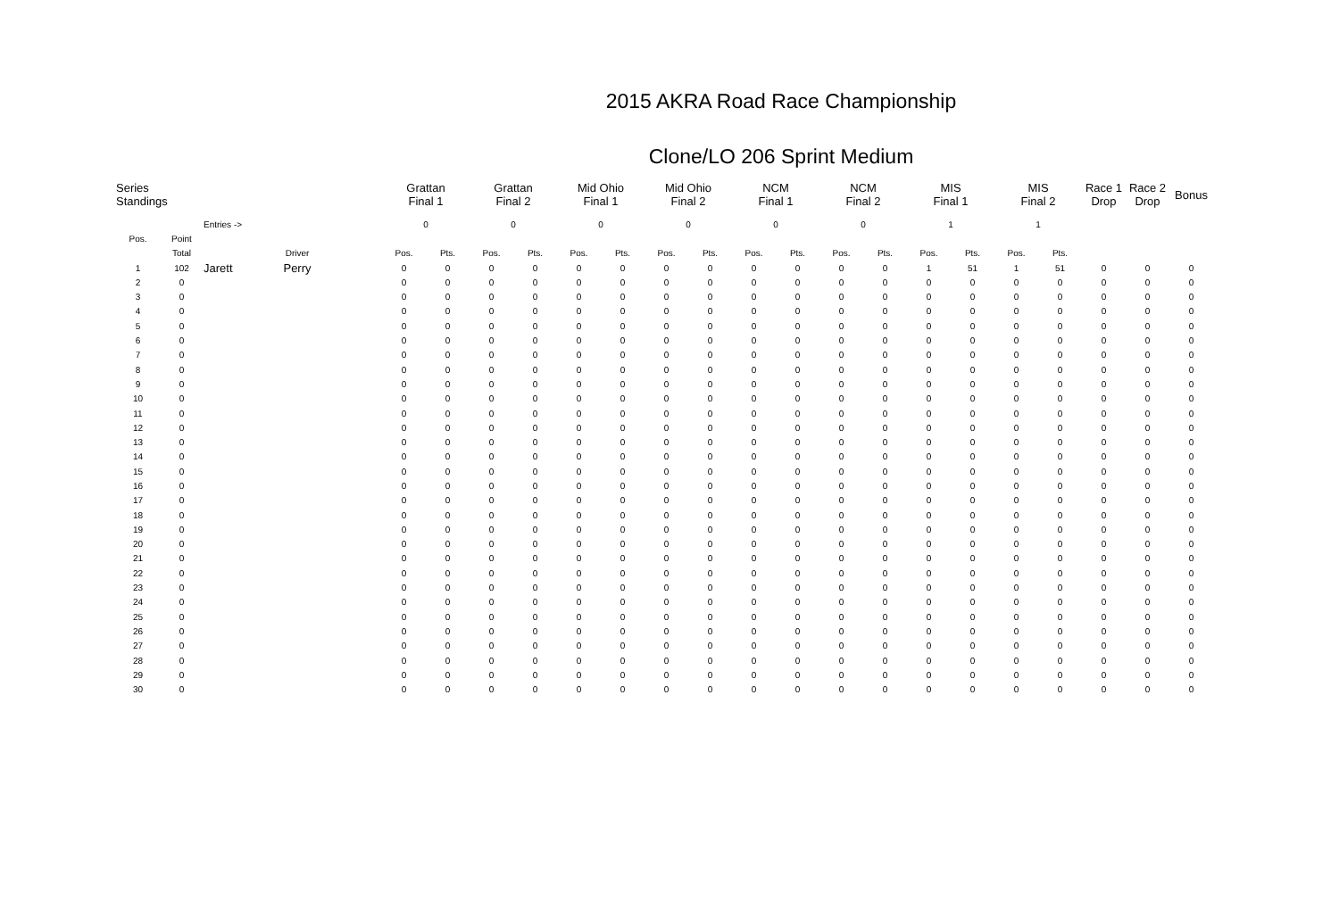2015 AKRA Road Race Championship
Clone/LO 206 Sprint Medium
| Series Standings | | | | | Grattan Final 1 | | Grattan Final 2 | | Mid Ohio Final 1 | | Mid Ohio Final 2 | | NCM Final 1 | | NCM Final 2 | | MIS Final 1 | | MIS Final 2 | | Race 1 Drop | Race 2 Drop | Bonus |
| --- | --- | --- | --- | --- | --- | --- | --- | --- | --- | --- | --- | --- | --- | --- | --- | --- | --- | --- | --- | --- | --- | --- | --- |
| | | Entries -> | | | 0 | | 0 | | 0 | | 0 | | 0 | | 0 | | 1 | | 1 | | | | |
| Pos. | Point | | | | | | | | | | | | | | | | | | | | | | |
| | Total | | Driver | | Pos. | Pts. | Pos. | Pts. | Pos. | Pts. | Pos. | Pts. | Pos. | Pts. | Pos. | Pts. | Pos. | Pts. | Pos. | Pts. | | | |
| 1 | 102 | Jarett | Perry | | 0 | 0 | 0 | 0 | 0 | 0 | 0 | 0 | 0 | 0 | 0 | 0 | 1 | 51 | 1 | 51 | 0 | 0 | 0 |
| 2 | 0 | | | | 0 | 0 | 0 | 0 | 0 | 0 | 0 | 0 | 0 | 0 | 0 | 0 | 0 | 0 | 0 | 0 | 0 | 0 | 0 |
| 3 | 0 | | | | 0 | 0 | 0 | 0 | 0 | 0 | 0 | 0 | 0 | 0 | 0 | 0 | 0 | 0 | 0 | 0 | 0 | 0 | 0 |
| 4 | 0 | | | | 0 | 0 | 0 | 0 | 0 | 0 | 0 | 0 | 0 | 0 | 0 | 0 | 0 | 0 | 0 | 0 | 0 | 0 | 0 |
| 5 | 0 | | | | 0 | 0 | 0 | 0 | 0 | 0 | 0 | 0 | 0 | 0 | 0 | 0 | 0 | 0 | 0 | 0 | 0 | 0 | 0 |
| 6 | 0 | | | | 0 | 0 | 0 | 0 | 0 | 0 | 0 | 0 | 0 | 0 | 0 | 0 | 0 | 0 | 0 | 0 | 0 | 0 | 0 |
| 7 | 0 | | | | 0 | 0 | 0 | 0 | 0 | 0 | 0 | 0 | 0 | 0 | 0 | 0 | 0 | 0 | 0 | 0 | 0 | 0 | 0 |
| 8 | 0 | | | | 0 | 0 | 0 | 0 | 0 | 0 | 0 | 0 | 0 | 0 | 0 | 0 | 0 | 0 | 0 | 0 | 0 | 0 | 0 |
| 9 | 0 | | | | 0 | 0 | 0 | 0 | 0 | 0 | 0 | 0 | 0 | 0 | 0 | 0 | 0 | 0 | 0 | 0 | 0 | 0 | 0 |
| 10 | 0 | | | | 0 | 0 | 0 | 0 | 0 | 0 | 0 | 0 | 0 | 0 | 0 | 0 | 0 | 0 | 0 | 0 | 0 | 0 | 0 |
| 11 | 0 | | | | 0 | 0 | 0 | 0 | 0 | 0 | 0 | 0 | 0 | 0 | 0 | 0 | 0 | 0 | 0 | 0 | 0 | 0 | 0 |
| 12 | 0 | | | | 0 | 0 | 0 | 0 | 0 | 0 | 0 | 0 | 0 | 0 | 0 | 0 | 0 | 0 | 0 | 0 | 0 | 0 | 0 |
| 13 | 0 | | | | 0 | 0 | 0 | 0 | 0 | 0 | 0 | 0 | 0 | 0 | 0 | 0 | 0 | 0 | 0 | 0 | 0 | 0 | 0 |
| 14 | 0 | | | | 0 | 0 | 0 | 0 | 0 | 0 | 0 | 0 | 0 | 0 | 0 | 0 | 0 | 0 | 0 | 0 | 0 | 0 | 0 |
| 15 | 0 | | | | 0 | 0 | 0 | 0 | 0 | 0 | 0 | 0 | 0 | 0 | 0 | 0 | 0 | 0 | 0 | 0 | 0 | 0 | 0 |
| 16 | 0 | | | | 0 | 0 | 0 | 0 | 0 | 0 | 0 | 0 | 0 | 0 | 0 | 0 | 0 | 0 | 0 | 0 | 0 | 0 | 0 |
| 17 | 0 | | | | 0 | 0 | 0 | 0 | 0 | 0 | 0 | 0 | 0 | 0 | 0 | 0 | 0 | 0 | 0 | 0 | 0 | 0 | 0 |
| 18 | 0 | | | | 0 | 0 | 0 | 0 | 0 | 0 | 0 | 0 | 0 | 0 | 0 | 0 | 0 | 0 | 0 | 0 | 0 | 0 | 0 |
| 19 | 0 | | | | 0 | 0 | 0 | 0 | 0 | 0 | 0 | 0 | 0 | 0 | 0 | 0 | 0 | 0 | 0 | 0 | 0 | 0 | 0 |
| 20 | 0 | | | | 0 | 0 | 0 | 0 | 0 | 0 | 0 | 0 | 0 | 0 | 0 | 0 | 0 | 0 | 0 | 0 | 0 | 0 | 0 |
| 21 | 0 | | | | 0 | 0 | 0 | 0 | 0 | 0 | 0 | 0 | 0 | 0 | 0 | 0 | 0 | 0 | 0 | 0 | 0 | 0 | 0 |
| 22 | 0 | | | | 0 | 0 | 0 | 0 | 0 | 0 | 0 | 0 | 0 | 0 | 0 | 0 | 0 | 0 | 0 | 0 | 0 | 0 | 0 |
| 23 | 0 | | | | 0 | 0 | 0 | 0 | 0 | 0 | 0 | 0 | 0 | 0 | 0 | 0 | 0 | 0 | 0 | 0 | 0 | 0 | 0 |
| 24 | 0 | | | | 0 | 0 | 0 | 0 | 0 | 0 | 0 | 0 | 0 | 0 | 0 | 0 | 0 | 0 | 0 | 0 | 0 | 0 | 0 |
| 25 | 0 | | | | 0 | 0 | 0 | 0 | 0 | 0 | 0 | 0 | 0 | 0 | 0 | 0 | 0 | 0 | 0 | 0 | 0 | 0 | 0 |
| 26 | 0 | | | | 0 | 0 | 0 | 0 | 0 | 0 | 0 | 0 | 0 | 0 | 0 | 0 | 0 | 0 | 0 | 0 | 0 | 0 | 0 |
| 27 | 0 | | | | 0 | 0 | 0 | 0 | 0 | 0 | 0 | 0 | 0 | 0 | 0 | 0 | 0 | 0 | 0 | 0 | 0 | 0 | 0 |
| 28 | 0 | | | | 0 | 0 | 0 | 0 | 0 | 0 | 0 | 0 | 0 | 0 | 0 | 0 | 0 | 0 | 0 | 0 | 0 | 0 | 0 |
| 29 | 0 | | | | 0 | 0 | 0 | 0 | 0 | 0 | 0 | 0 | 0 | 0 | 0 | 0 | 0 | 0 | 0 | 0 | 0 | 0 | 0 |
| 30 | 0 | | | | 0 | 0 | 0 | 0 | 0 | 0 | 0 | 0 | 0 | 0 | 0 | 0 | 0 | 0 | 0 | 0 | 0 | 0 | 0 |